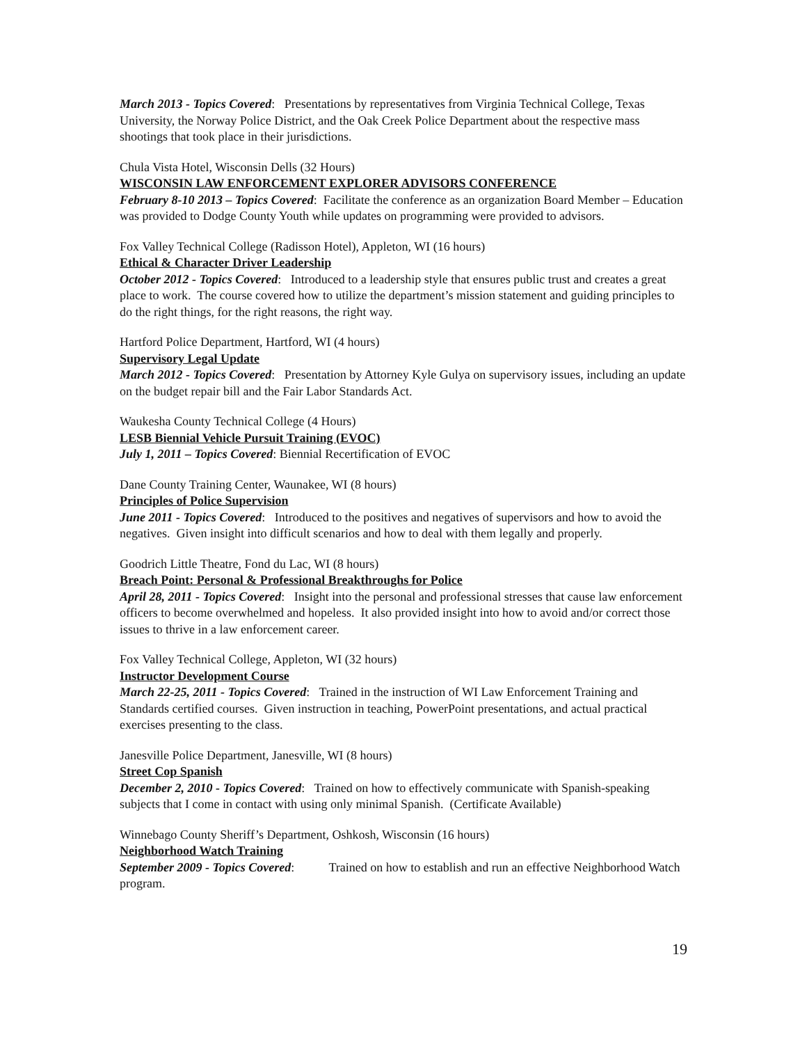March 2013 - Topics Covered: Presentations by representatives from Virginia Technical College, Texas University, the Norway Police District, and the Oak Creek Police Department about the respective mass shootings that took place in their jurisdictions.
Chula Vista Hotel, Wisconsin Dells (32 Hours)
WISCONSIN LAW ENFORCEMENT EXPLORER ADVISORS CONFERENCE
February 8-10 2013 – Topics Covered: Facilitate the conference as an organization Board Member – Education was provided to Dodge County Youth while updates on programming were provided to advisors.
Fox Valley Technical College (Radisson Hotel), Appleton, WI (16 hours)
Ethical & Character Driver Leadership
October 2012 - Topics Covered: Introduced to a leadership style that ensures public trust and creates a great place to work. The course covered how to utilize the department’s mission statement and guiding principles to do the right things, for the right reasons, the right way.
Hartford Police Department, Hartford, WI (4 hours)
Supervisory Legal Update
March 2012 - Topics Covered: Presentation by Attorney Kyle Gulya on supervisory issues, including an update on the budget repair bill and the Fair Labor Standards Act.
Waukesha County Technical College (4 Hours)
LESB Biennial Vehicle Pursuit Training (EVOC)
July 1, 2011 – Topics Covered: Biennial Recertification of EVOC
Dane County Training Center, Waunakee, WI (8 hours)
Principles of Police Supervision
June 2011 - Topics Covered: Introduced to the positives and negatives of supervisors and how to avoid the negatives. Given insight into difficult scenarios and how to deal with them legally and properly.
Goodrich Little Theatre, Fond du Lac, WI (8 hours)
Breach Point: Personal & Professional Breakthroughs for Police
April 28, 2011 - Topics Covered: Insight into the personal and professional stresses that cause law enforcement officers to become overwhelmed and hopeless. It also provided insight into how to avoid and/or correct those issues to thrive in a law enforcement career.
Fox Valley Technical College, Appleton, WI (32 hours)
Instructor Development Course
March 22-25, 2011 - Topics Covered: Trained in the instruction of WI Law Enforcement Training and Standards certified courses. Given instruction in teaching, PowerPoint presentations, and actual practical exercises presenting to the class.
Janesville Police Department, Janesville, WI (8 hours)
Street Cop Spanish
December 2, 2010 - Topics Covered: Trained on how to effectively communicate with Spanish-speaking subjects that I come in contact with using only minimal Spanish. (Certificate Available)
Winnebago County Sheriff’s Department, Oshkosh, Wisconsin (16 hours)
Neighborhood Watch Training
September 2009 - Topics Covered: Trained on how to establish and run an effective Neighborhood Watch program.
19